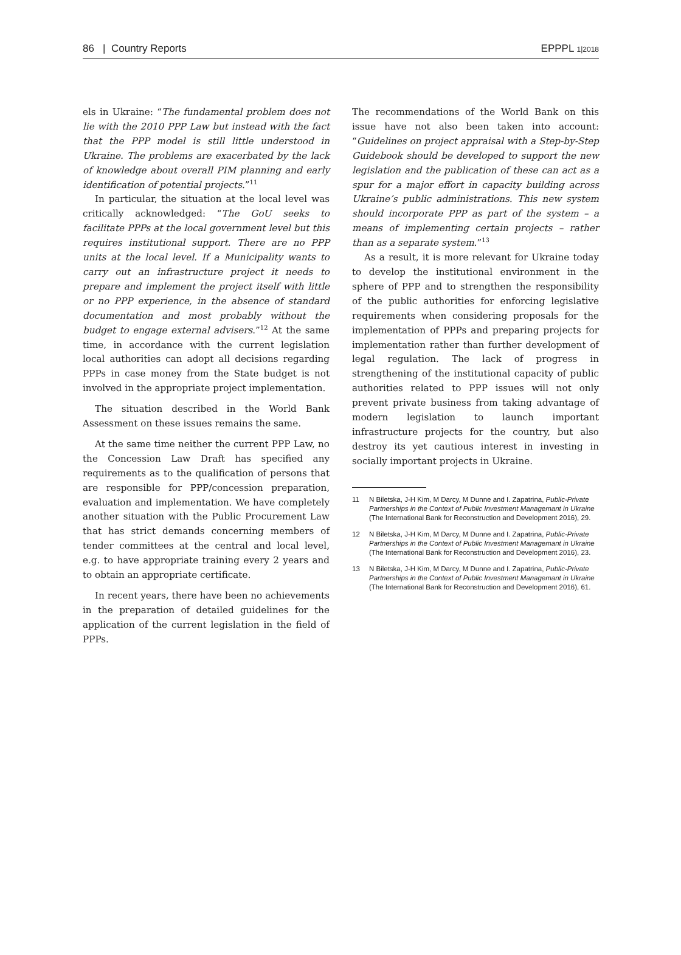86 | Country Reports EPPPL 1|2018
els in Ukraine: “The fundamental problem does not lie with the 2010 PPP Law but instead with the fact that the PPP model is still little understood in Ukraine. The problems are exacerbated by the lack of knowledge about overall PIM planning and early identification of potential projects.”<sup>11</sup>
In particular, the situation at the local level was critically acknowledged: “The GoU seeks to facilitate PPPs at the local government level but this requires institutional support. There are no PPP units at the local level. If a Municipality wants to carry out an infrastructure project it needs to prepare and implement the project itself with little or no PPP experience, in the absence of standard documentation and most probably without the budget to engage external advisers.”<sup>12</sup> At the same time, in accordance with the current legislation local authorities can adopt all decisions regarding PPPs in case money from the State budget is not involved in the appropriate project implementation.
The situation described in the World Bank Assessment on these issues remains the same.
At the same time neither the current PPP Law, no the Concession Law Draft has specified any requirements as to the qualification of persons that are responsible for PPP/concession preparation, evaluation and implementation. We have completely another situation with the Public Procurement Law that has strict demands concerning members of tender committees at the central and local level, e.g. to have appropriate training every 2 years and to obtain an appropriate certificate.
In recent years, there have been no achievements in the preparation of detailed guidelines for the application of the current legislation in the field of PPPs.
The recommendations of the World Bank on this issue have not also been taken into account: “Guidelines on project appraisal with a Step-by-Step Guidebook should be developed to support the new legislation and the publication of these can act as a spur for a major effort in capacity building across Ukraine’s public administrations. This new system should incorporate PPP as part of the system – a means of implementing certain projects – rather than as a separate system.”<sup>13</sup>
As a result, it is more relevant for Ukraine today to develop the institutional environment in the sphere of PPP and to strengthen the responsibility of the public authorities for enforcing legislative requirements when considering proposals for the implementation of PPPs and preparing projects for implementation rather than further development of legal regulation. The lack of progress in strengthening of the institutional capacity of public authorities related to PPP issues will not only prevent private business from taking advantage of modern legislation to launch important infrastructure projects for the country, but also destroy its yet cautious interest in investing in socially important projects in Ukraine.
11 N Biletska, J-H Kim, M Darcy, M Dunne and I. Zapatrina, Public-Private Partnerships in the Context of Public Investment Managemant in Ukraine (The International Bank for Reconstruction and Development 2016), 29.
12 N Biletska, J-H Kim, M Darcy, M Dunne and I. Zapatrina, Public-Private Partnerships in the Context of Public Investment Managemant in Ukraine (The International Bank for Reconstruction and Development 2016), 23.
13 N Biletska, J-H Kim, M Darcy, M Dunne and I. Zapatrina, Public-Private Partnerships in the Context of Public Investment Managemant in Ukraine (The International Bank for Reconstruction and Development 2016), 61.